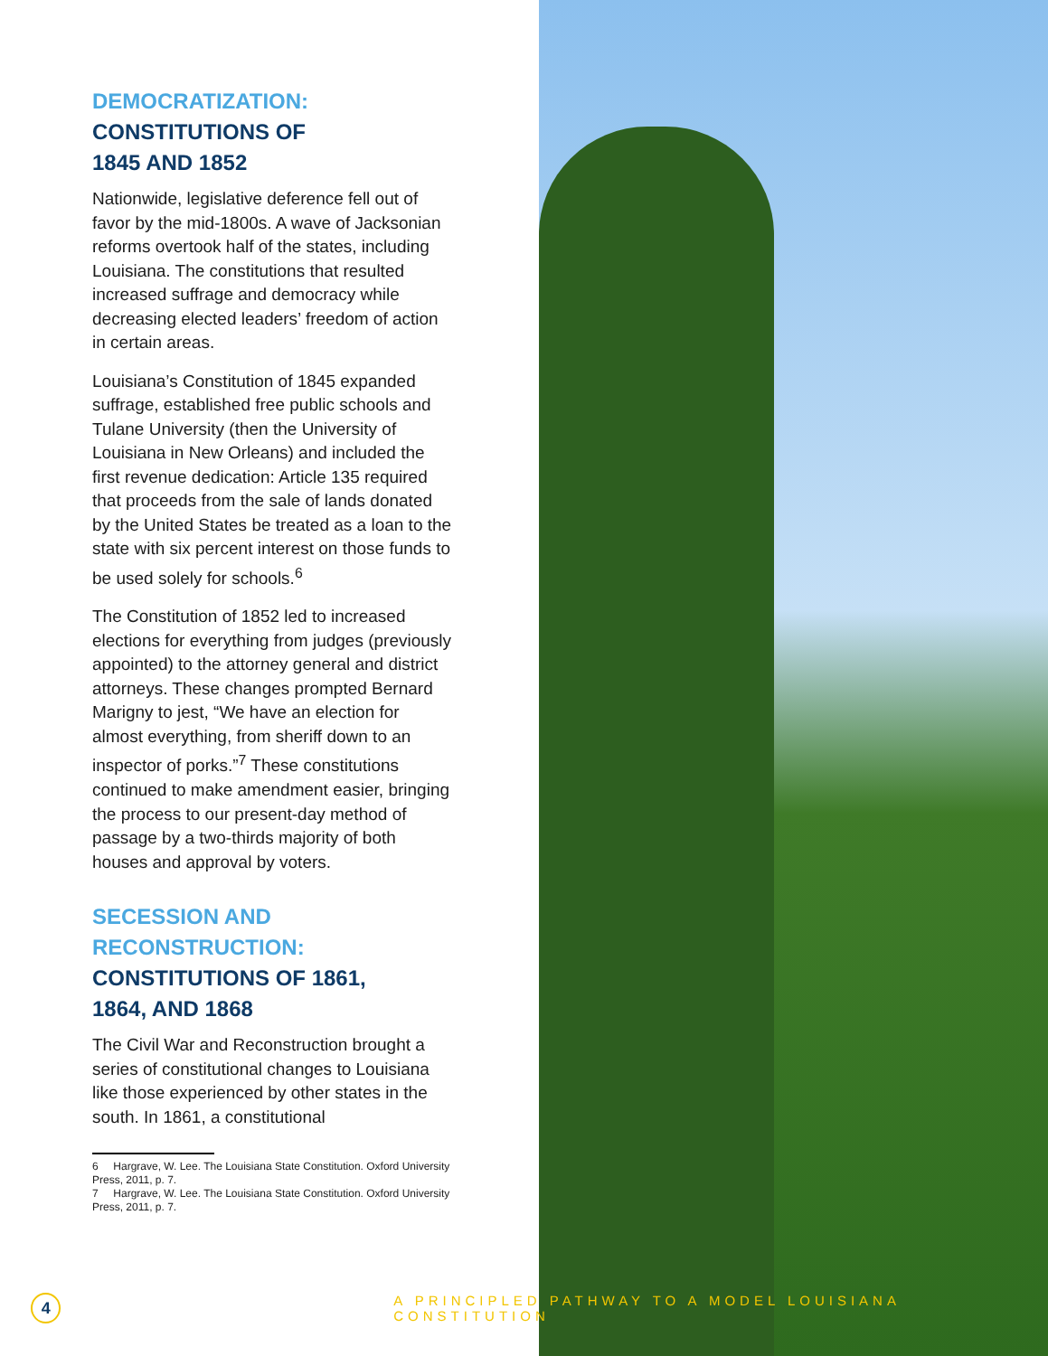DEMOCRATIZATION:
CONSTITUTIONS OF
1845 AND 1852
Nationwide, legislative deference fell out of favor by the mid-1800s. A wave of Jacksonian reforms overtook half of the states, including Louisiana. The constitutions that resulted increased suffrage and democracy while decreasing elected leaders’ freedom of action in certain areas.
Louisiana’s Constitution of 1845 expanded suffrage, established free public schools and Tulane University (then the University of Louisiana in New Orleans) and included the first revenue dedication: Article 135 required that proceeds from the sale of lands donated by the United States be treated as a loan to the state with six percent interest on those funds to be used solely for schools.<sup>6</sup>
The Constitution of 1852 led to increased elections for everything from judges (previously appointed) to the attorney general and district attorneys. These changes prompted Bernard Marigny to jest, “We have an election for almost everything, from sheriff down to an inspector of porks.”<sup>7</sup> These constitutions continued to make amendment easier, bringing the process to our present-day method of passage by a two-thirds majority of both houses and approval by voters.
SECESSION AND
RECONSTRUCTION:
CONSTITUTIONS OF 1861,
1864, AND 1868
The Civil War and Reconstruction brought a series of constitutional changes to Louisiana like those experienced by other states in the south. In 1861, a constitutional
6 Hargrave, W. Lee. The Louisiana State Constitution. Oxford University Press, 2011, p. 7.
7 Hargrave, W. Lee. The Louisiana State Constitution. Oxford University Press, 2011, p. 7.
4
A PRINCIPLED PATHWAY TO A MODEL LOUISIANA CONSTITUTION